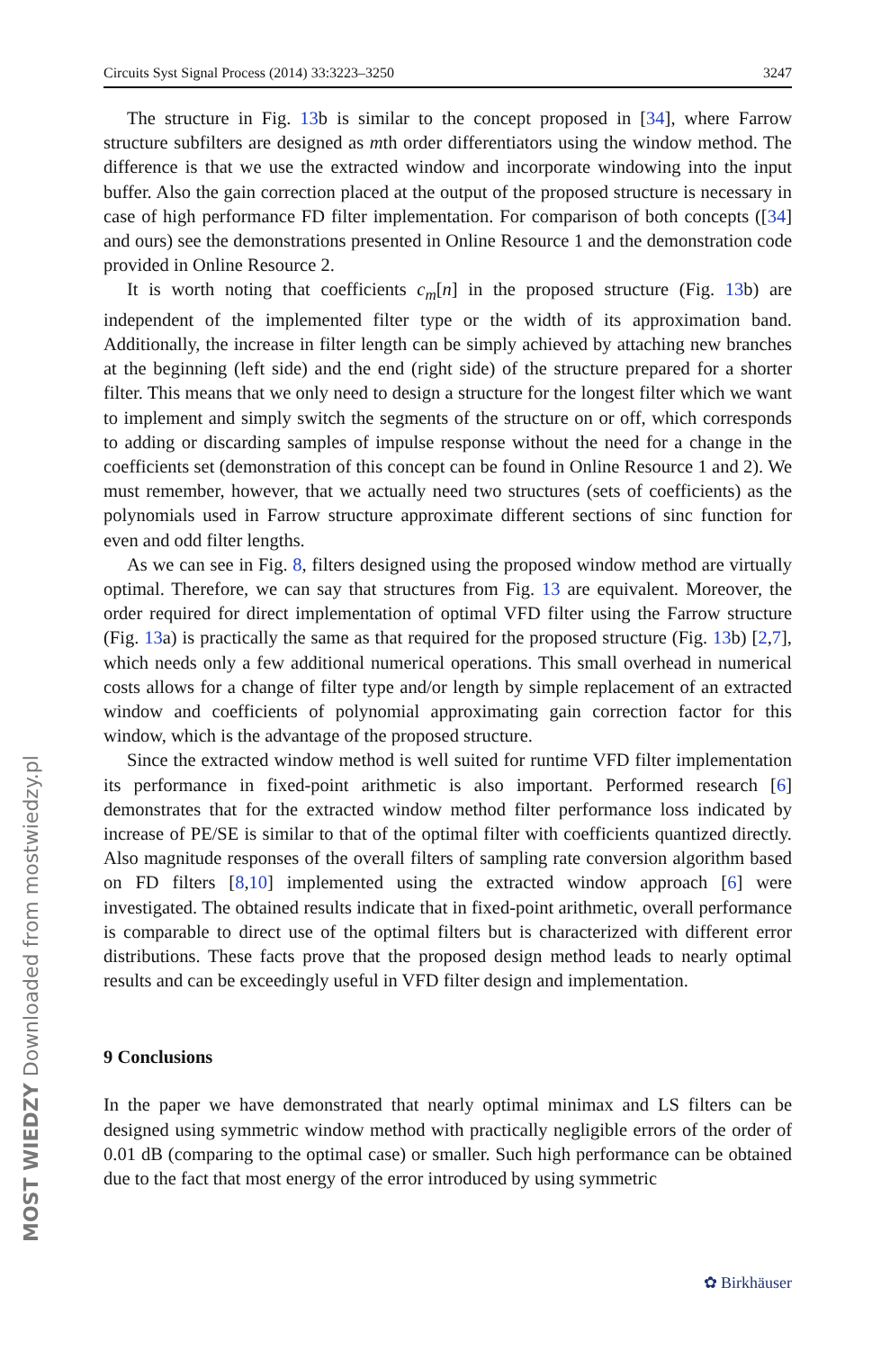Circuits Syst Signal Process (2014) 33:3223–3250 3247
The structure in Fig. 13b is similar to the concept proposed in [34], where Farrow structure subfilters are designed as mth order differentiators using the window method. The difference is that we use the extracted window and incorporate windowing into the input buffer. Also the gain correction placed at the output of the proposed structure is necessary in case of high performance FD filter implementation. For comparison of both concepts ([34] and ours) see the demonstrations presented in Online Resource 1 and the demonstration code provided in Online Resource 2.
It is worth noting that coefficients c<sub>m</sub>[n] in the proposed structure (Fig. 13b) are independent of the implemented filter type or the width of its approximation band. Additionally, the increase in filter length can be simply achieved by attaching new branches at the beginning (left side) and the end (right side) of the structure prepared for a shorter filter. This means that we only need to design a structure for the longest filter which we want to implement and simply switch the segments of the structure on or off, which corresponds to adding or discarding samples of impulse response without the need for a change in the coefficients set (demonstration of this concept can be found in Online Resource 1 and 2). We must remember, however, that we actually need two structures (sets of coefficients) as the polynomials used in Farrow structure approximate different sections of sinc function for even and odd filter lengths.
As we can see in Fig. 8, filters designed using the proposed window method are virtually optimal. Therefore, we can say that structures from Fig. 13 are equivalent. Moreover, the order required for direct implementation of optimal VFD filter using the Farrow structure (Fig. 13a) is practically the same as that required for the proposed structure (Fig. 13b) [2,7], which needs only a few additional numerical operations. This small overhead in numerical costs allows for a change of filter type and/or length by simple replacement of an extracted window and coefficients of polynomial approximating gain correction factor for this window, which is the advantage of the proposed structure.
Since the extracted window method is well suited for runtime VFD filter implementation its performance in fixed-point arithmetic is also important. Performed research [6] demonstrates that for the extracted window method filter performance loss indicated by increase of PE/SE is similar to that of the optimal filter with coefficients quantized directly. Also magnitude responses of the overall filters of sampling rate conversion algorithm based on FD filters [8,10] implemented using the extracted window approach [6] were investigated. The obtained results indicate that in fixed-point arithmetic, overall performance is comparable to direct use of the optimal filters but is characterized with different error distributions. These facts prove that the proposed design method leads to nearly optimal results and can be exceedingly useful in VFD filter design and implementation.
9 Conclusions
In the paper we have demonstrated that nearly optimal minimax and LS filters can be designed using symmetric window method with practically negligible errors of the order of 0.01 dB (comparing to the optimal case) or smaller. Such high performance can be obtained due to the fact that most energy of the error introduced by using symmetric
MOST WIEDZY Downloaded from mostwiedzy.pl
✿ Birkhäuser